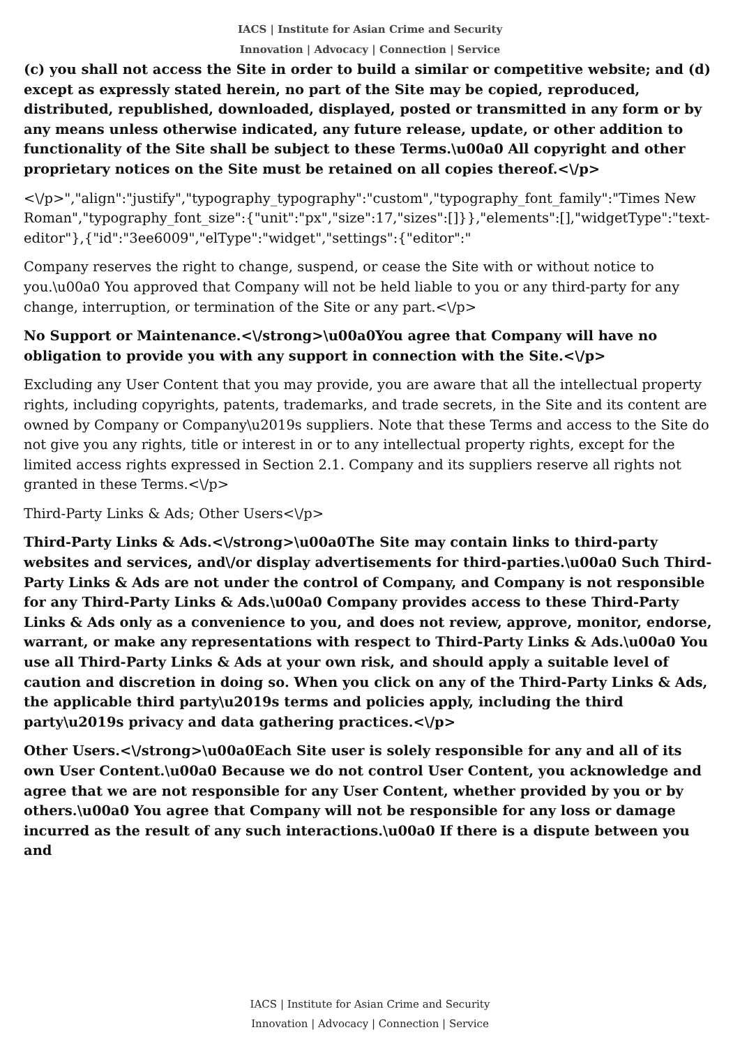IACS | Institute for Asian Crime and Security
Innovation | Advocacy | Connection | Service
(c) you shall not access the Site in order to build a similar or competitive website; and (d) except as expressly stated herein, no part of the Site may be copied, reproduced, distributed, republished, downloaded, displayed, posted or transmitted in any form or by any means unless otherwise indicated, any future release, update, or other addition to functionality of the Site shall be subject to these Terms.\u00a0 All copyright and other proprietary notices on the Site must be retained on all copies thereof.<\/p>
<\/p>","align":"justify","typography_typography":"custom","typography_font_family":"Times New Roman","typography_font_size":{"unit":"px","size":17,"sizes":[]}},"elements":[],"widgetType":"text-editor"},{"id":"3ee6009","elType":"widget","settings":{"editor":"
Company reserves the right to change, suspend, or cease the Site with or without notice to you.\u00a0 You approved that Company will not be held liable to you or any third-party for any change, interruption, or termination of the Site or any part.<\/p>
No Support or Maintenance.<\/strong>\u00a0You agree that Company will have no obligation to provide you with any support in connection with the Site.<\/p>
Excluding any User Content that you may provide, you are aware that all the intellectual property rights, including copyrights, patents, trademarks, and trade secrets, in the Site and its content are owned by Company or Company\u2019s suppliers. Note that these Terms and access to the Site do not give you any rights, title or interest in or to any intellectual property rights, except for the limited access rights expressed in Section 2.1. Company and its suppliers reserve all rights not granted in these Terms.<\/p>
Third-Party Links & Ads; Other Users<\/p>
Third-Party Links & Ads.<\/strong>\u00a0The Site may contain links to third-party websites and services, and\/or display advertisements for third-parties.\u00a0 Such Third-Party Links & Ads are not under the control of Company, and Company is not responsible for any Third-Party Links & Ads.\u00a0 Company provides access to these Third-Party Links & Ads only as a convenience to you, and does not review, approve, monitor, endorse, warrant, or make any representations with respect to Third-Party Links & Ads.\u00a0 You use all Third-Party Links & Ads at your own risk, and should apply a suitable level of caution and discretion in doing so. When you click on any of the Third-Party Links & Ads, the applicable third party\u2019s terms and policies apply, including the third party\u2019s privacy and data gathering practices.<\/p>
Other Users.<\/strong>\u00a0Each Site user is solely responsible for any and all of its own User Content.\u00a0 Because we do not control User Content, you acknowledge and agree that we are not responsible for any User Content, whether provided by you or by others.\u00a0 You agree that Company will not be responsible for any loss or damage incurred as the result of any such interactions.\u00a0 If there is a dispute between you and
IACS | Institute for Asian Crime and Security
Innovation | Advocacy | Connection | Service